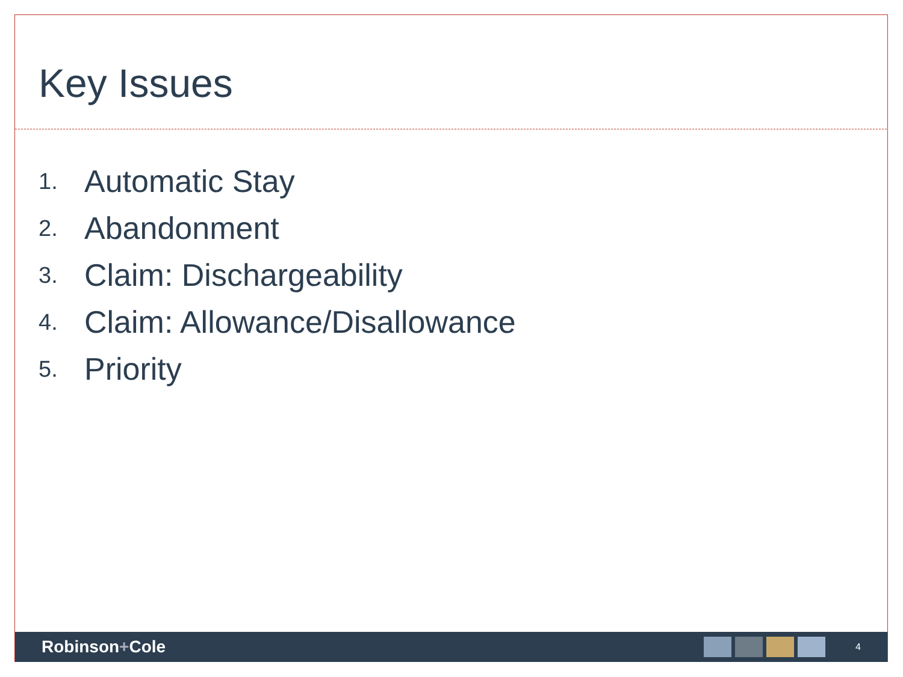Key Issues
1. Automatic Stay
2. Abandonment
3. Claim: Dischargeability
4. Claim: Allowance/Disallowance
5. Priority
Robinson+Cole
4